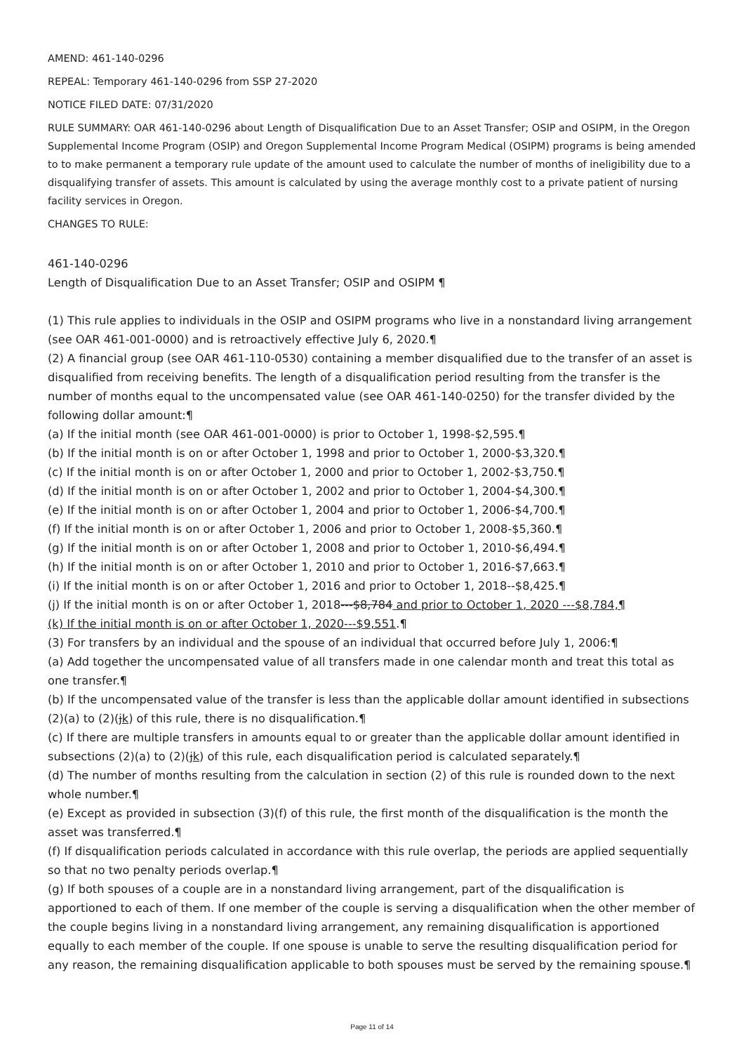AMEND: 461-140-0296
REPEAL: Temporary 461-140-0296 from SSP 27-2020
NOTICE FILED DATE: 07/31/2020
RULE SUMMARY: OAR 461-140-0296 about Length of Disqualification Due to an Asset Transfer; OSIP and OSIPM, in the Oregon Supplemental Income Program (OSIP) and Oregon Supplemental Income Program Medical (OSIPM) programs is being amended to to make permanent a temporary rule update of the amount used to calculate the number of months of ineligibility due to a disqualifying transfer of assets. This amount is calculated by using the average monthly cost to a private patient of nursing facility services in Oregon.
CHANGES TO RULE:
461-140-0296
Length of Disqualification Due to an Asset Transfer; OSIP and OSIPM ¶
(1) This rule applies to individuals in the OSIP and OSIPM programs who live in a nonstandard living arrangement (see OAR 461-001-0000) and is retroactively effective July 6, 2020.¶
(2) A financial group (see OAR 461-110-0530) containing a member disqualified due to the transfer of an asset is disqualified from receiving benefits. The length of a disqualification period resulting from the transfer is the number of months equal to the uncompensated value (see OAR 461-140-0250) for the transfer divided by the following dollar amount:¶
(a) If the initial month (see OAR 461-001-0000) is prior to October 1, 1998-$2,595.¶
(b) If the initial month is on or after October 1, 1998 and prior to October 1, 2000-$3,320.¶
(c) If the initial month is on or after October 1, 2000 and prior to October 1, 2002-$3,750.¶
(d) If the initial month is on or after October 1, 2002 and prior to October 1, 2004-$4,300.¶
(e) If the initial month is on or after October 1, 2004 and prior to October 1, 2006-$4,700.¶
(f) If the initial month is on or after October 1, 2006 and prior to October 1, 2008-$5,360.¶
(g) If the initial month is on or after October 1, 2008 and prior to October 1, 2010-$6,494.¶
(h) If the initial month is on or after October 1, 2010 and prior to October 1, 2016-$7,663.¶
(i) If the initial month is on or after October 1, 2016 and prior to October 1, 2018--$8,425.¶
(j) If the initial month is on or after October 1, 2018---$8,784 and prior to October 1, 2020 ---$8,784,¶
(k) If the initial month is on or after October 1, 2020---$9,551.¶
(3) For transfers by an individual and the spouse of an individual that occurred before July 1, 2006:¶
(a) Add together the uncompensated value of all transfers made in one calendar month and treat this total as one transfer.¶
(b) If the uncompensated value of the transfer is less than the applicable dollar amount identified in subsections (2)(a) to (2)(jk) of this rule, there is no disqualification.¶
(c) If there are multiple transfers in amounts equal to or greater than the applicable dollar amount identified in subsections (2)(a) to (2)(jk) of this rule, each disqualification period is calculated separately.¶
(d) The number of months resulting from the calculation in section (2) of this rule is rounded down to the next whole number.¶
(e) Except as provided in subsection (3)(f) of this rule, the first month of the disqualification is the month the asset was transferred.¶
(f) If disqualification periods calculated in accordance with this rule overlap, the periods are applied sequentially so that no two penalty periods overlap.¶
(g) If both spouses of a couple are in a nonstandard living arrangement, part of the disqualification is apportioned to each of them. If one member of the couple is serving a disqualification when the other member of the couple begins living in a nonstandard living arrangement, any remaining disqualification is apportioned equally to each member of the couple. If one spouse is unable to serve the resulting disqualification period for any reason, the remaining disqualification applicable to both spouses must be served by the remaining spouse.¶
Page 11 of 14